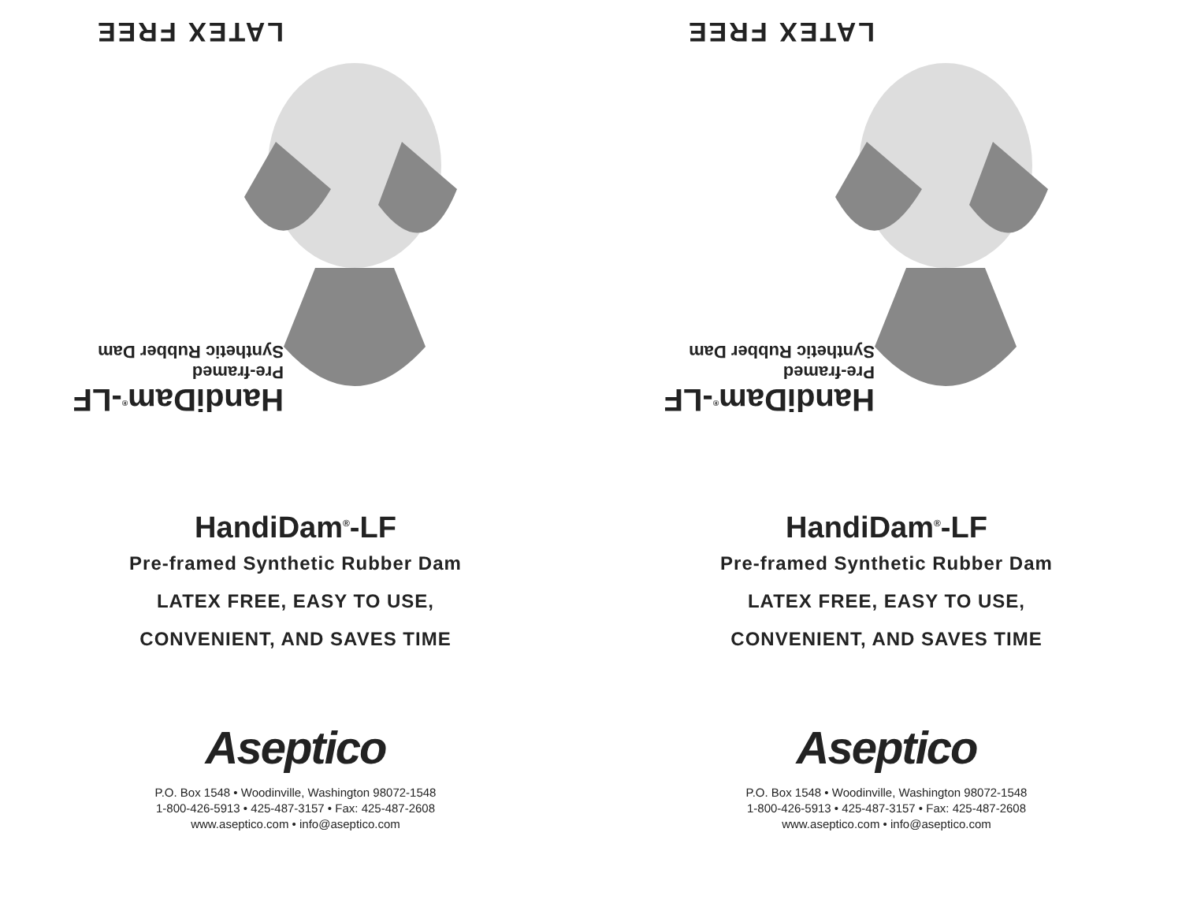HandiDam<sup>®</sup>-LF
Pre-framed
Synthetic Rubber Dam
LATEX FREE
HandiDam<sup>®</sup>-LF
Pre-framed Synthetic Rubber Dam
LATEX FREE, EASY TO USE,
CONVENIENT, AND SAVES TIME
Aseptico
P.O. Box 1548 • Woodinville, Washington 98072-1548
1-800-426-5913 • 425-487-3157 • Fax: 425-487-2608
www.aseptico.com • info@aseptico.com
HandiDam<sup>®</sup>-LF
Pre-framed
Synthetic Rubber Dam
LATEX FREE
HandiDam<sup>®</sup>-LF
Pre-framed Synthetic Rubber Dam
LATEX FREE, EASY TO USE,
CONVENIENT, AND SAVES TIME
Aseptico
P.O. Box 1548 • Woodinville, Washington 98072-1548
1-800-426-5913 • 425-487-3157 • Fax: 425-487-2608
www.aseptico.com • info@aseptico.com